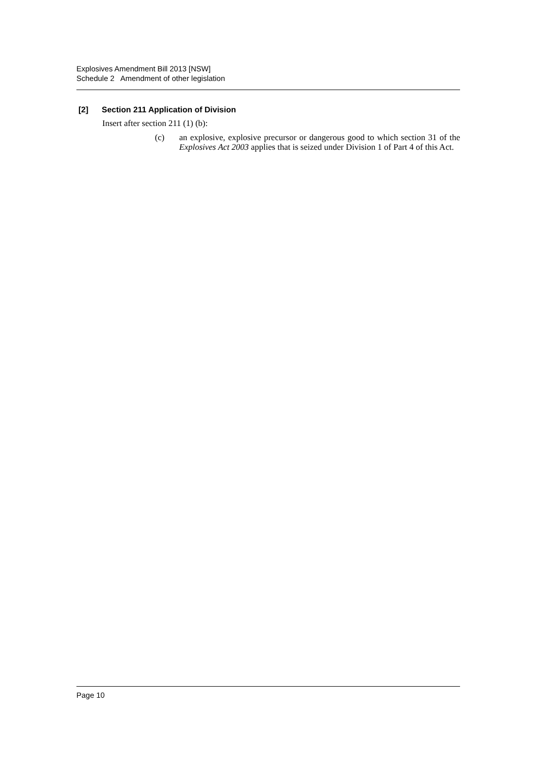Explosives Amendment Bill 2013 [NSW]
Schedule 2 Amendment of other legislation
[2] Section 211 Application of Division
Insert after section 211 (1) (b):
(c) an explosive, explosive precursor or dangerous good to which section 31 of the Explosives Act 2003 applies that is seized under Division 1 of Part 4 of this Act.
Page 10